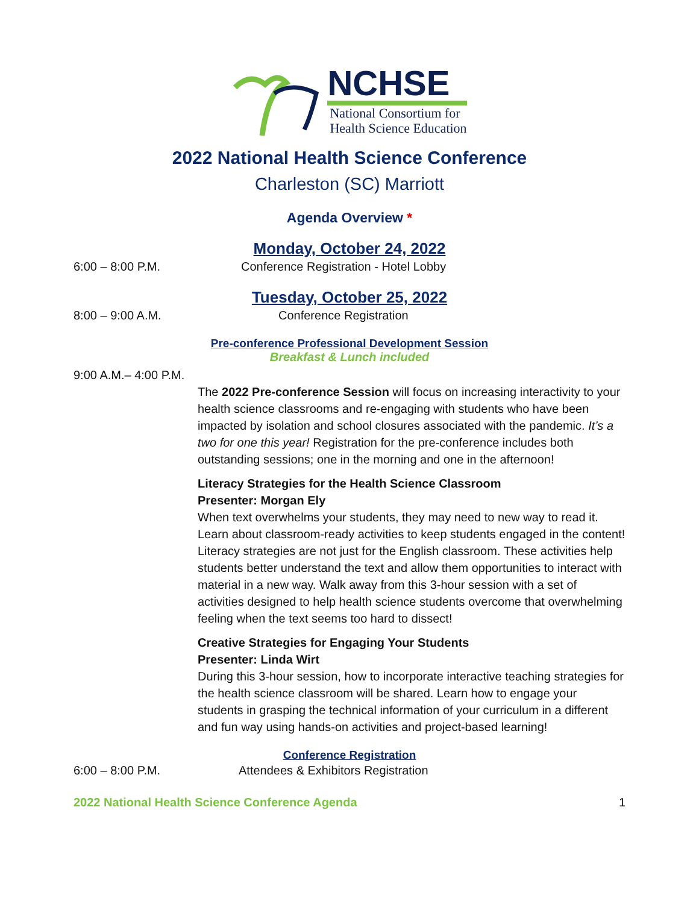NCHSE
National Consortium for
Health Science Education
2022 National Health Science Conference
Charleston (SC) Marriott
Agenda Overview *
Monday, October 24, 2022
6:00 – 8:00 P.M. Conference Registration - Hotel Lobby
Tuesday, October 25, 2022
8:00 – 9:00 A.M. Conference Registration
Pre-conference Professional Development Session
Breakfast & Lunch included
9:00 A.M.– 4:00 P.M.
The 2022 Pre-conference Session will focus on increasing interactivity to your health science classrooms and re-engaging with students who have been impacted by isolation and school closures associated with the pandemic. It’s a two for one this year! Registration for the pre-conference includes both outstanding sessions; one in the morning and one in the afternoon!
Literacy Strategies for the Health Science Classroom
Presenter: Morgan Ely
When text overwhelms your students, they may need to new way to read it. Learn about classroom-ready activities to keep students engaged in the content! Literacy strategies are not just for the English classroom. These activities help students better understand the text and allow them opportunities to interact with material in a new way. Walk away from this 3-hour session with a set of activities designed to help health science students overcome that overwhelming feeling when the text seems too hard to dissect!
Creative Strategies for Engaging Your Students
Presenter: Linda Wirt
During this 3-hour session, how to incorporate interactive teaching strategies for the health science classroom will be shared. Learn how to engage your students in grasping the technical information of your curriculum in a different and fun way using hands-on activities and project-based learning!
Conference Registration
6:00 – 8:00 P.M. Attendees & Exhibitors Registration
2022 National Health Science Conference Agenda 1